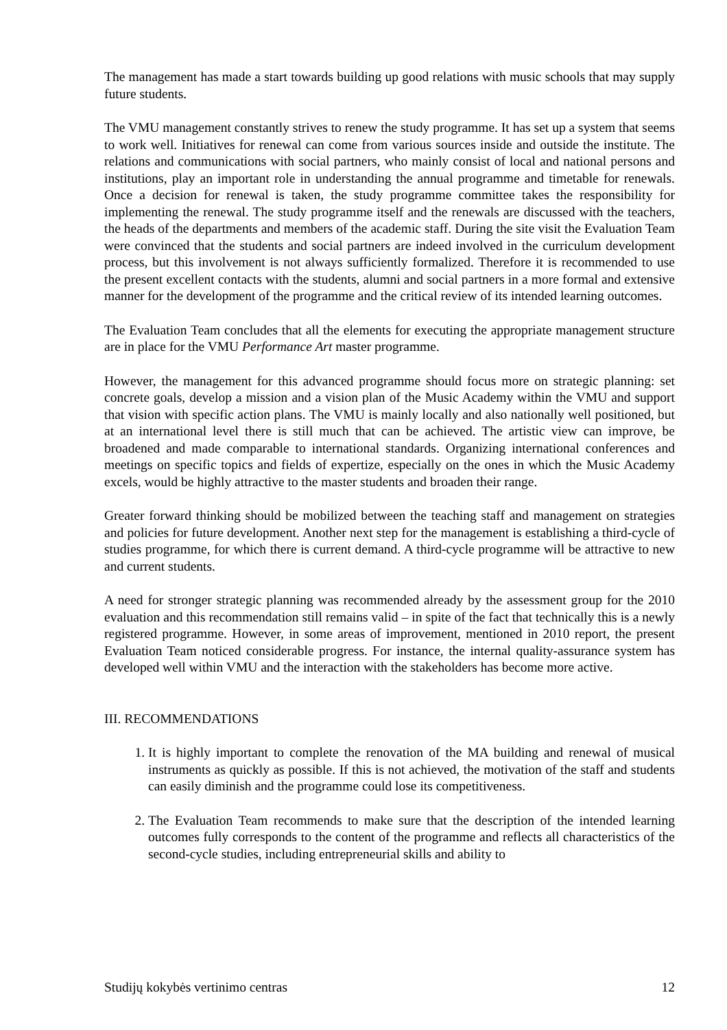The management has made a start towards building up good relations with music schools that may supply future students.
The VMU management constantly strives to renew the study programme. It has set up a system that seems to work well. Initiatives for renewal can come from various sources inside and outside the institute. The relations and communications with social partners, who mainly consist of local and national persons and institutions, play an important role in understanding the annual programme and timetable for renewals. Once a decision for renewal is taken, the study programme committee takes the responsibility for implementing the renewal. The study programme itself and the renewals are discussed with the teachers, the heads of the departments and members of the academic staff. During the site visit the Evaluation Team were convinced that the students and social partners are indeed involved in the curriculum development process, but this involvement is not always sufficiently formalized. Therefore it is recommended to use the present excellent contacts with the students, alumni and social partners in a more formal and extensive manner for the development of the programme and the critical review of its intended learning outcomes.
The Evaluation Team concludes that all the elements for executing the appropriate management structure are in place for the VMU Performance Art master programme.
However, the management for this advanced programme should focus more on strategic planning: set concrete goals, develop a mission and a vision plan of the Music Academy within the VMU and support that vision with specific action plans. The VMU is mainly locally and also nationally well positioned, but at an international level there is still much that can be achieved. The artistic view can improve, be broadened and made comparable to international standards. Organizing international conferences and meetings on specific topics and fields of expertize, especially on the ones in which the Music Academy excels, would be highly attractive to the master students and broaden their range.
Greater forward thinking should be mobilized between the teaching staff and management on strategies and policies for future development. Another next step for the management is establishing a third-cycle of studies programme, for which there is current demand. A third-cycle programme will be attractive to new and current students.
A need for stronger strategic planning was recommended already by the assessment group for the 2010 evaluation and this recommendation still remains valid – in spite of the fact that technically this is a newly registered programme. However, in some areas of improvement, mentioned in 2010 report, the present Evaluation Team noticed considerable progress. For instance, the internal quality-assurance system has developed well within VMU and the interaction with the stakeholders has become more active.
III. RECOMMENDATIONS
1. It is highly important to complete the renovation of the MA building and renewal of musical instruments as quickly as possible. If this is not achieved, the motivation of the staff and students can easily diminish and the programme could lose its competitiveness.
2. The Evaluation Team recommends to make sure that the description of the intended learning outcomes fully corresponds to the content of the programme and reflects all characteristics of the second-cycle studies, including entrepreneurial skills and ability to
Studijų kokybės vertinimo centras 12